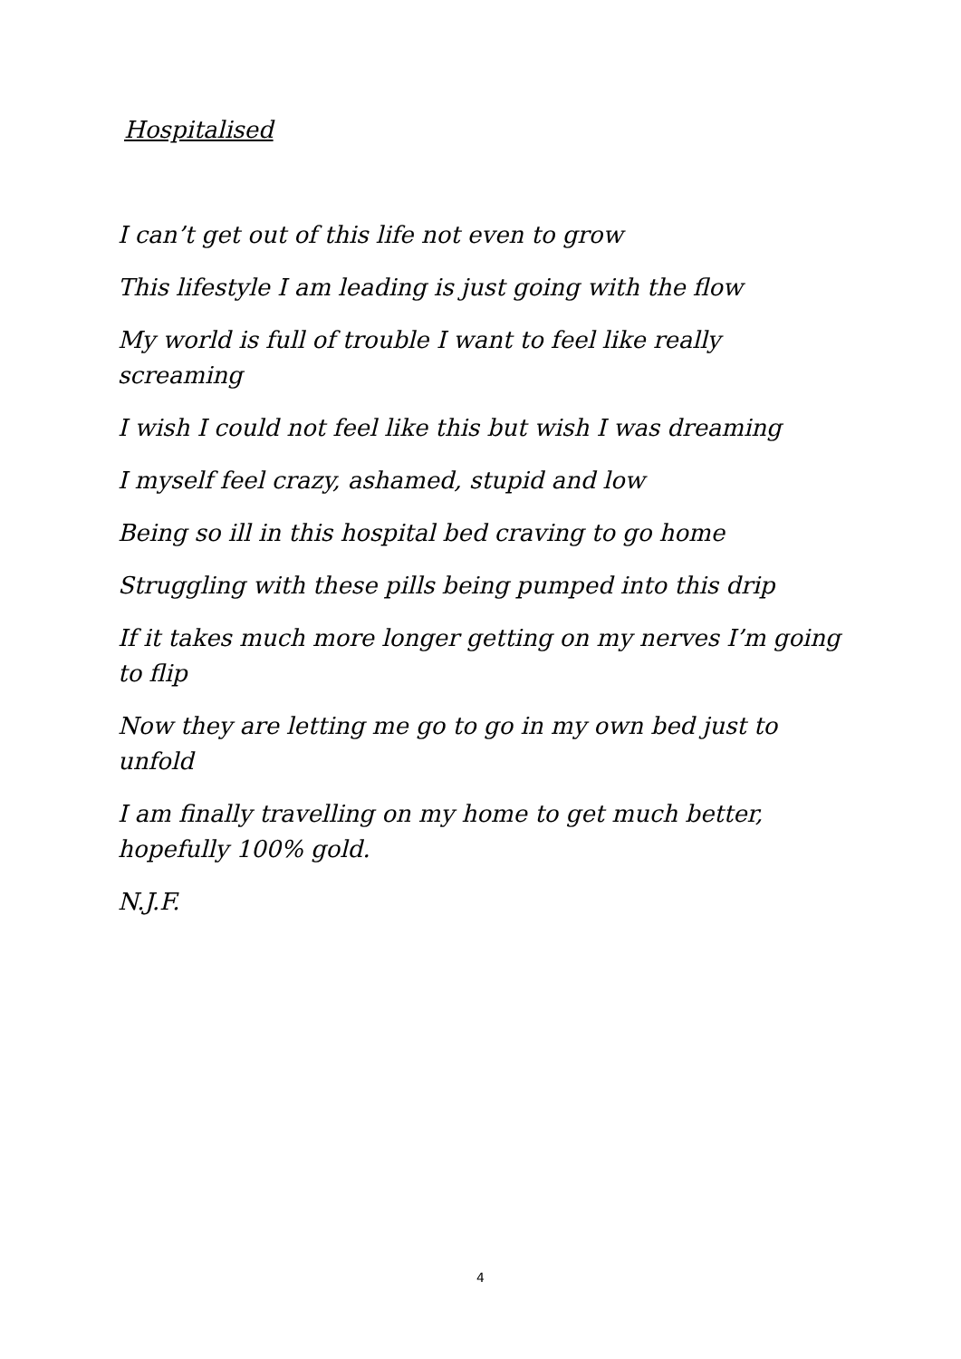Hospitalised
I can’t get out of this life not even to grow
This lifestyle I am leading is just going with the flow
My world is full of trouble I want to feel like really screaming
I wish I could not feel like this but wish I was dreaming
I myself feel crazy, ashamed, stupid and low
Being so ill in this hospital bed craving to go home
Struggling with these pills being pumped into this drip
If it takes much more longer getting on my nerves I’m going to flip
Now they are letting me go to go in my own bed just to unfold
I am finally travelling on my home to get much better, hopefully 100% gold.
N.J.F.
4